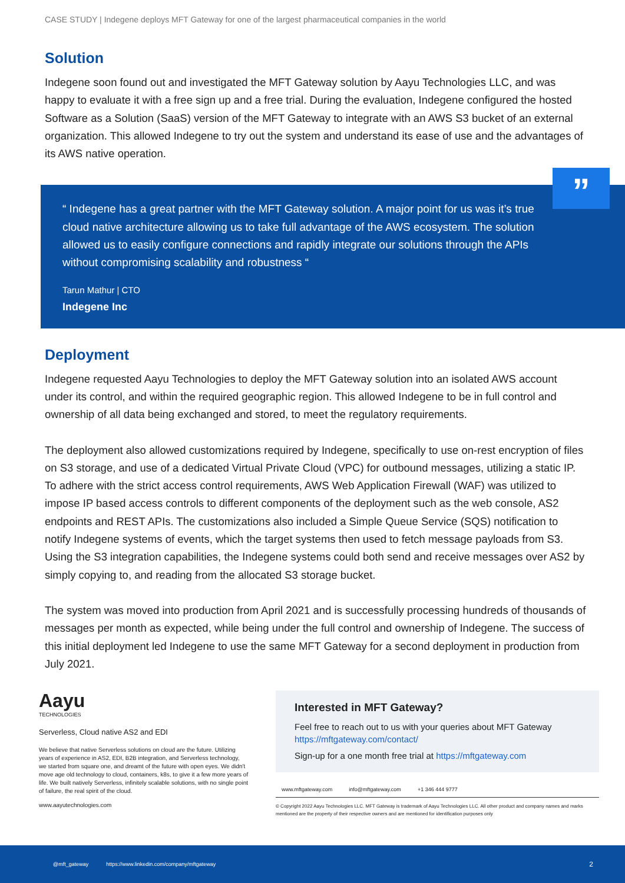CASE STUDY | Indegene deploys MFT Gateway for one of the largest pharmaceutical companies in the world
Solution
Indegene soon found out and investigated the MFT Gateway solution by Aayu Technologies LLC, and was happy to evaluate it with a free sign up and a free trial. During the evaluation, Indegene configured the hosted Software as a Solution (SaaS) version of the MFT Gateway to integrate with an AWS S3 bucket of an external organization. This allowed Indegene to try out the system and understand its ease of use and the advantages of its AWS native operation.
”
“ Indegene has a great partner with the MFT Gateway solution. A major point for us was it’s true cloud native architecture allowing us to take full advantage of the AWS ecosystem. The solution allowed us to easily configure connections and rapidly integrate our solutions through the APIs without compromising scalability and robustness “
Tarun Mathur | CTO
Indegene Inc
Deployment
Indegene requested Aayu Technologies to deploy the MFT Gateway solution into an isolated AWS account under its control, and within the required geographic region. This allowed Indegene to be in full control and ownership of all data being exchanged and stored, to meet the regulatory requirements.
The deployment also allowed customizations required by Indegene, specifically to use on-rest encryption of files on S3 storage, and use of a dedicated Virtual Private Cloud (VPC) for outbound messages, utilizing a static IP. To adhere with the strict access control requirements, AWS Web Application Firewall (WAF) was utilized to impose IP based access controls to different components of the deployment such as the web console, AS2 endpoints and REST APIs. The customizations also included a Simple Queue Service (SQS) notification to notify Indegene systems of events, which the target systems then used to fetch message payloads from S3. Using the S3 integration capabilities, the Indegene systems could both send and receive messages over AS2 by simply copying to, and reading from the allocated S3 storage bucket.
The system was moved into production from April 2021 and is successfully processing hundreds of thousands of messages per month as expected, while being under the full control and ownership of Indegene. The success of this initial deployment led Indegene to use the same MFT Gateway for a second deployment in production from July 2021.
Aayu
TECHNOLOGIES
Serverless, Cloud native AS2 and EDI
We believe that native Serverless solutions on cloud are the future. Utilizing years of experience in AS2, EDI, B2B integration, and Serverless technology, we started from square one, and dreamt of the future with open eyes. We didn't move age old technology to cloud, containers, k8s, to give it a few more years of life. We built natively Serverless, infinitely scalable solutions, with no single point of failure, the real spirit of the cloud.
www.aayutechnologies.com
Interested in MFT Gateway?
Feel free to reach out to us with your queries about MFT Gateway
https://mftgateway.com/contact/
Sign-up for a one month free trial at https://mftgateway.com
www.mftgateway.com info@mftgateway.com +1 346 444 9777
© Copyright 2022 Aayu Technologies LLC. MFT Gateway is trademark of Aayu Technologies LLC. All other product and company names and marks mentioned are the property of their respective owners and are mentioned for identification purposes only
@mft_gateway https://www.linkedin.com/company/mftgateway 2